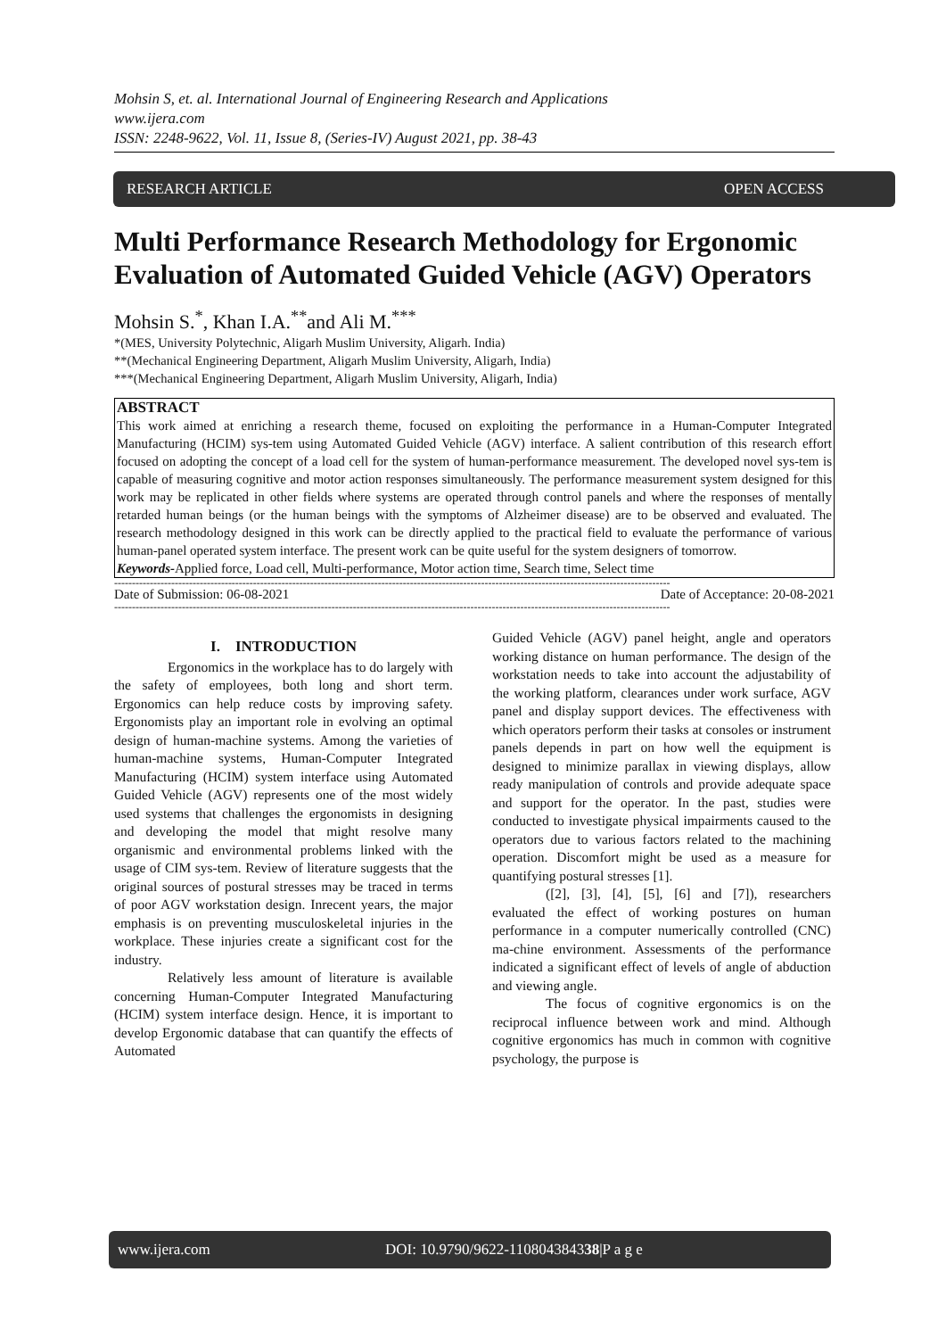Mohsin S, et. al. International Journal of Engineering Research and Applications
www.ijera.com
ISSN: 2248-9622, Vol. 11, Issue 8, (Series-IV) August 2021, pp. 38-43
RESEARCH ARTICLE OPEN ACCESS
Multi Performance Research Methodology for Ergonomic Evaluation of Automated Guided Vehicle (AGV) Operators
Mohsin S.<sup>*</sup>, Khan I.A.<sup>**</sup>and Ali M.<sup>***</sup>
*(MES, University Polytechnic, Aligarh Muslim University, Aligarh. India)
**(Mechanical Engineering Department, Aligarh Muslim University, Aligarh, India)
***(Mechanical Engineering Department, Aligarh Muslim University, Aligarh, India)
ABSTRACT
This work aimed at enriching a research theme, focused on exploiting the performance in a Human-Computer Integrated Manufacturing (HCIM) sys-tem using Automated Guided Vehicle (AGV) interface. A salient contribution of this research effort focused on adopting the concept of a load cell for the system of human-performance measurement. The developed novel sys-tem is capable of measuring cognitive and motor action responses simultaneously. The performance measurement system designed for this work may be replicated in other fields where systems are operated through control panels and where the responses of mentally retarded human beings (or the human beings with the symptoms of Alzheimer disease) are to be observed and evaluated. The research methodology designed in this work can be directly applied to the practical field to evaluate the performance of various human-panel operated system interface. The present work can be quite useful for the system designers of tomorrow.
Keywords-Applied force, Load cell, Multi-performance, Motor action time, Search time, Select time
------------------------------------------------------------------------------------------------------------------------------------------------------------
Date of Submission: 06-08-2021 Date of Acceptance: 20-08-2021
------------------------------------------------------------------------------------------------------------------------------------------------------------
I. INTRODUCTION
Ergonomics in the workplace has to do largely with the safety of employees, both long and short term. Ergonomics can help reduce costs by improving safety. Ergonomists play an important role in evolving an optimal design of human-machine systems. Among the varieties of human-machine systems, Human-Computer Integrated Manufacturing (HCIM) system interface using Automated Guided Vehicle (AGV) represents one of the most widely used systems that challenges the ergonomists in designing and developing the model that might resolve many organismic and environmental problems linked with the usage of CIM sys-tem. Review of literature suggests that the original sources of postural stresses may be traced in terms of poor AGV workstation design. Inrecent years, the major emphasis is on preventing musculoskeletal injuries in the workplace. These injuries create a significant cost for the industry.
Relatively less amount of literature is available concerning Human-Computer Integrated Manufacturing (HCIM) system interface design. Hence, it is important to develop Ergonomic database that can quantify the effects of Automated
Guided Vehicle (AGV) panel height, angle and operators working distance on human performance. The design of the workstation needs to take into account the adjustability of the working platform, clearances under work surface, AGV panel and display support devices. The effectiveness with which operators perform their tasks at consoles or instrument panels depends in part on how well the equipment is designed to minimize parallax in viewing displays, allow ready manipulation of controls and provide adequate space and support for the operator. In the past, studies were conducted to investigate physical impairments caused to the operators due to various factors related to the machining operation. Discomfort might be used as a measure for quantifying postural stresses [1].
([2], [3], [4], [5], [6] and [7]), researchers evaluated the effect of working postures on human performance in a computer numerically controlled (CNC) ma-chine environment. Assessments of the performance indicated a significant effect of levels of angle of abduction and viewing angle.
The focus of cognitive ergonomics is on the reciprocal influence between work and mind. Although cognitive ergonomics has much in common with cognitive psychology, the purpose is
www.ijera.com DOI: 10.9790/9622-110804384338|P a g e